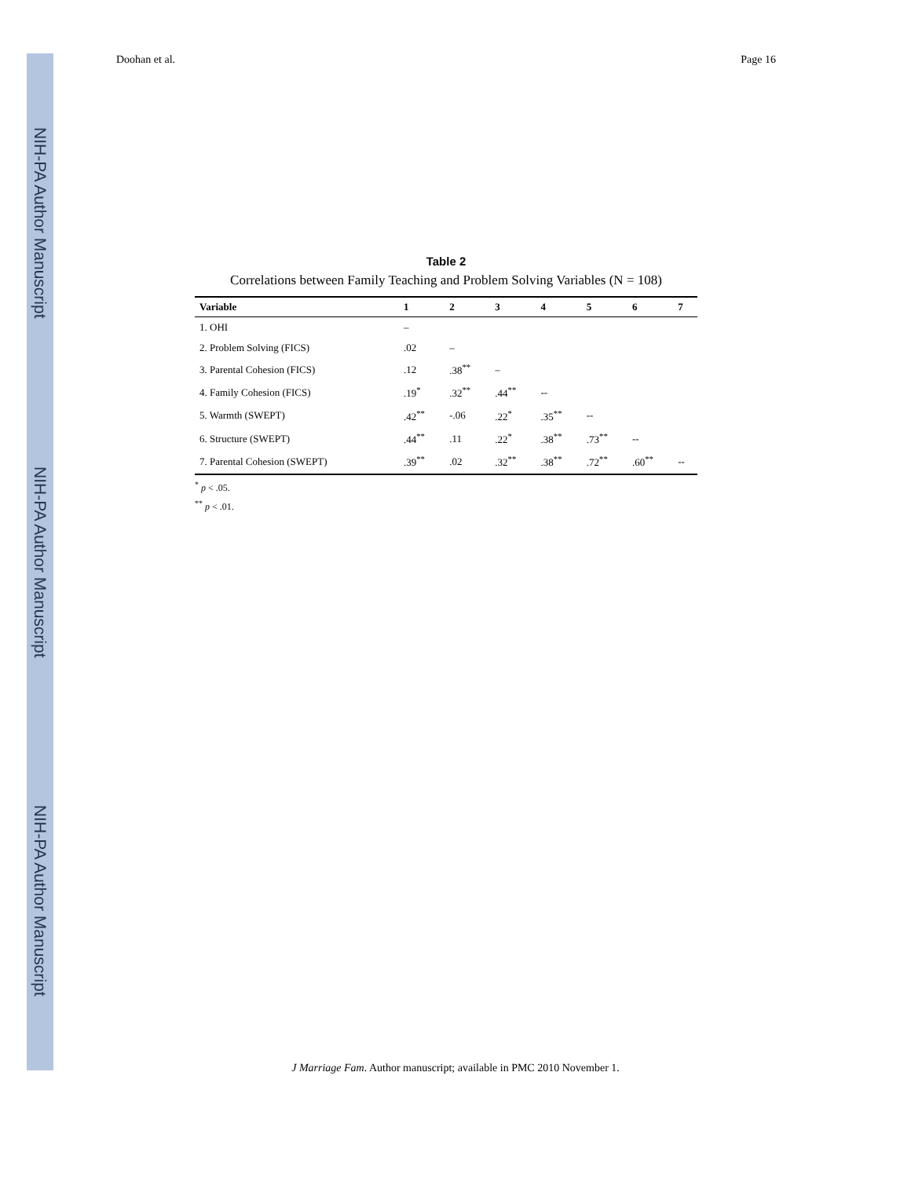NIH-PA Author Manuscript
NIH-PA Author Manuscript
NIH-PA Author Manuscript
Doohan et al. Page 16
Table 2
Correlations between Family Teaching and Problem Solving Variables (N = 108)
| Variable | 1 | 2 | 3 | 4 | 5 | 6 | 7 |
| --- | --- | --- | --- | --- | --- | --- | --- |
| 1. OHI | – | | | | | | |
| 2. Problem Solving (FICS) | .02 | – | | | | | |
| 3. Parental Cohesion (FICS) | .12 | .38<sup>**</sup> | – | | | | |
| 4. Family Cohesion (FICS) | .19<sup>*</sup> | .32<sup>**</sup> | .44<sup>**</sup> | -- | | | |
| 5. Warmth (SWEPT) | .42<sup>**</sup> | -.06 | .22<sup>*</sup> | .35<sup>**</sup> | -- | | |
| 6. Structure (SWEPT) | .44<sup>**</sup> | .11 | .22<sup>*</sup> | .38<sup>**</sup> | .73<sup>**</sup> | -- | |
| 7. Parental Cohesion (SWEPT) | .39<sup>**</sup> | .02 | .32<sup>**</sup> | .38<sup>**</sup> | .72<sup>**</sup> | .60<sup>**</sup> | -- |
<sup>*</sup> p < .05.
<sup>**</sup> p < .01.
J Marriage Fam. Author manuscript; available in PMC 2010 November 1.